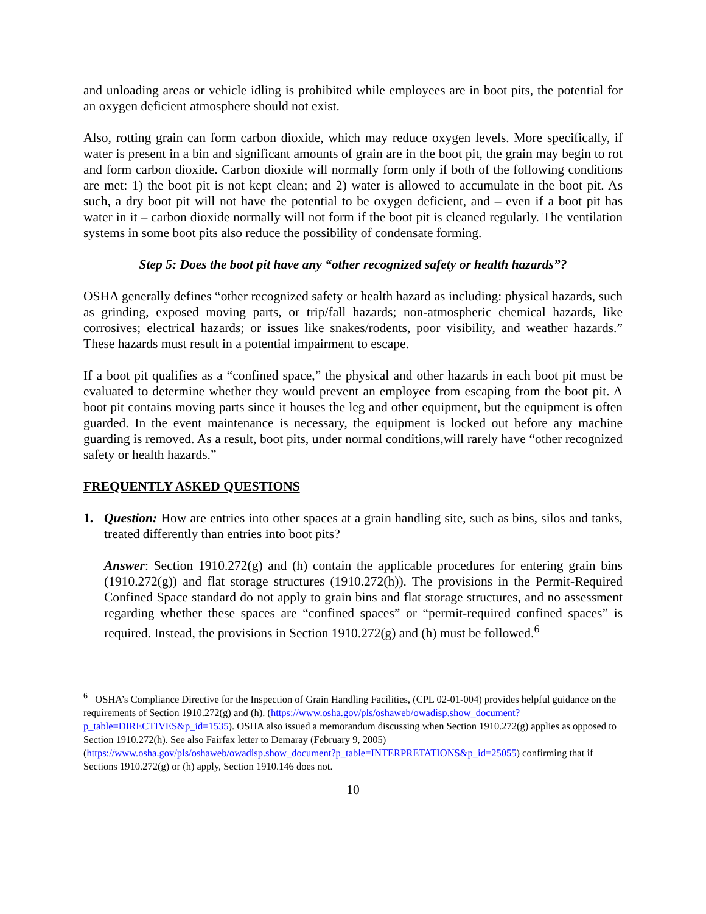and unloading areas or vehicle idling is prohibited while employees are in boot pits, the potential for an oxygen deficient atmosphere should not exist.
Also, rotting grain can form carbon dioxide, which may reduce oxygen levels. More specifically, if water is present in a bin and significant amounts of grain are in the boot pit, the grain may begin to rot and form carbon dioxide. Carbon dioxide will normally form only if both of the following conditions are met: 1) the boot pit is not kept clean; and 2) water is allowed to accumulate in the boot pit. As such, a dry boot pit will not have the potential to be oxygen deficient, and – even if a boot pit has water in it – carbon dioxide normally will not form if the boot pit is cleaned regularly. The ventilation systems in some boot pits also reduce the possibility of condensate forming.
Step 5: Does the boot pit have any “other recognized safety or health hazards”?
OSHA generally defines “other recognized safety or health hazard as including: physical hazards, such as grinding, exposed moving parts, or trip/fall hazards; non-atmospheric chemical hazards, like corrosives; electrical hazards; or issues like snakes/rodents, poor visibility, and weather hazards.” These hazards must result in a potential impairment to escape.
If a boot pit qualifies as a “confined space,” the physical and other hazards in each boot pit must be evaluated to determine whether they would prevent an employee from escaping from the boot pit. A boot pit contains moving parts since it houses the leg and other equipment, but the equipment is often guarded. In the event maintenance is necessary, the equipment is locked out before any machine guarding is removed. As a result, boot pits, under normal conditions,will rarely have “other recognized safety or health hazards.”
FREQUENTLY ASKED QUESTIONS
1. Question: How are entries into other spaces at a grain handling site, such as bins, silos and tanks, treated differently than entries into boot pits?
Answer: Section 1910.272(g) and (h) contain the applicable procedures for entering grain bins (1910.272(g)) and flat storage structures (1910.272(h)). The provisions in the Permit-Required Confined Space standard do not apply to grain bins and flat storage structures, and no assessment regarding whether these spaces are “confined spaces” or “permit-required confined spaces” is required. Instead, the provisions in Section 1910.272(g) and (h) must be followed.<sup>6</sup>
<sup>6</sup> OSHA’s Compliance Directive for the Inspection of Grain Handling Facilities, (CPL 02-01-004) provides helpful guidance on the requirements of Section 1910.272(g) and (h). (https://www.osha.gov/pls/oshaweb/owadisp.show_document?p_table=DIRECTIVES&p_id=1535). OSHA also issued a memorandum discussing when Section 1910.272(g) applies as opposed to Section 1910.272(h). See also Fairfax letter to Demaray (February 9, 2005) (https://www.osha.gov/pls/oshaweb/owadisp.show_document?p_table=INTERPRETATIONS&p_id=25055) confirming that if Sections 1910.272(g) or (h) apply, Section 1910.146 does not.
10